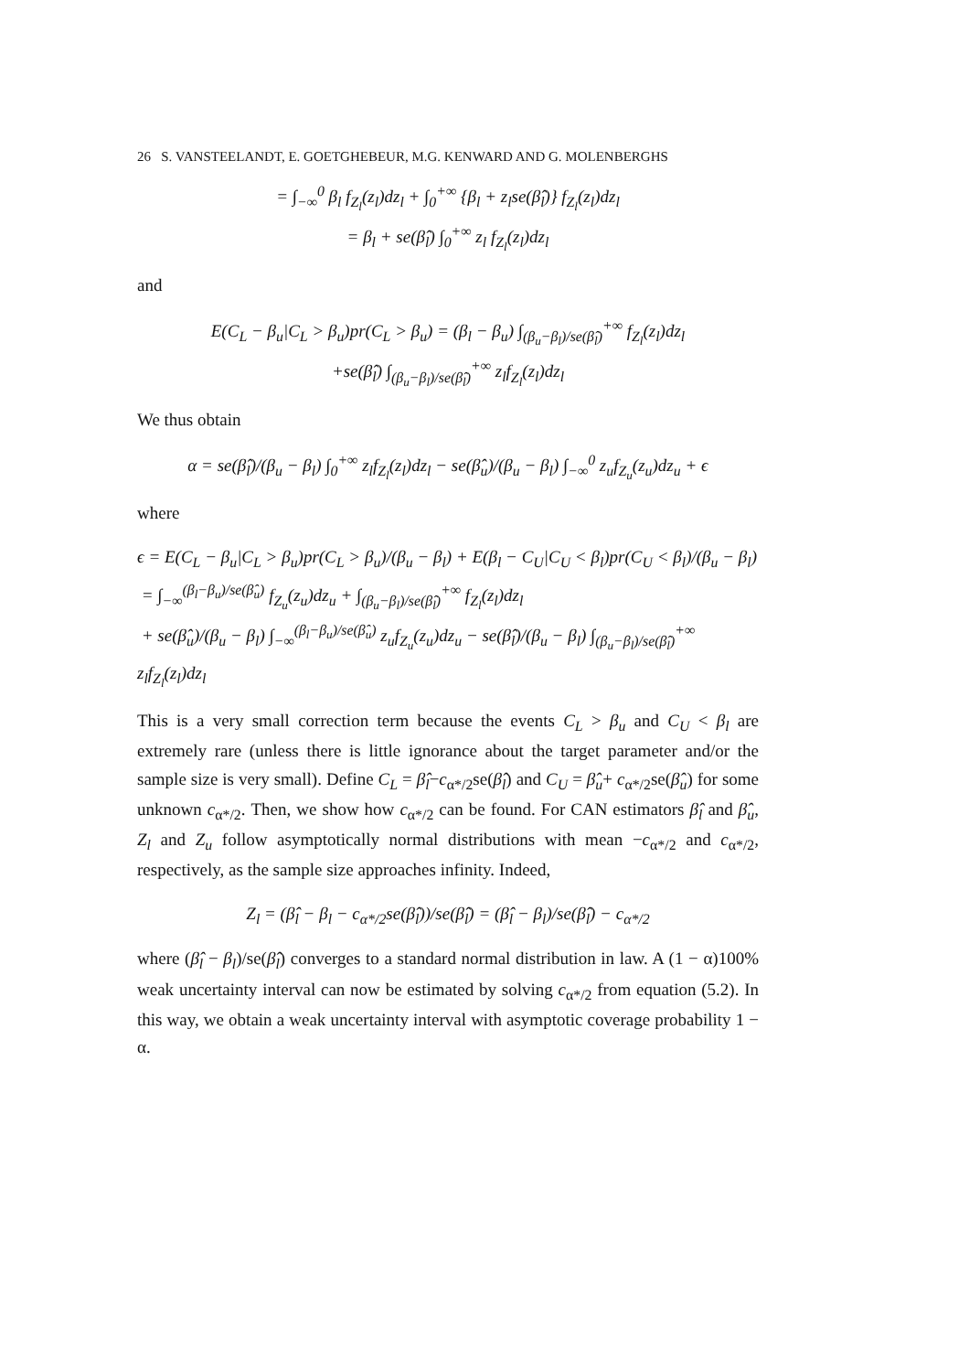26 S. VANSTEELANDT, E. GOETGHEBEUR, M.G. KENWARD AND G. MOLENBERGHS
= ∫<sub>−∞</sub><sup>0</sup> β<sub>l</sub> f<sub>Z<sub>l</sub></sub>(z<sub>l</sub>)dz<sub>l</sub> + ∫<sub>0</sub><sup>+∞</sup> {β<sub>l</sub> + z<sub>l</sub>se(β̂<sub>l</sub>)} f<sub>Z<sub>l</sub></sub>(z<sub>l</sub>)dz<sub>l</sub>
= β<sub>l</sub> + se(β̂<sub>l</sub>) ∫<sub>0</sub><sup>+∞</sup> z<sub>l</sub> f<sub>Z<sub>l</sub></sub>(z<sub>l</sub>)dz<sub>l</sub>
and
E(C<sub>L</sub> − β<sub>u</sub>|C<sub>L</sub> > β<sub>u</sub>)pr(C<sub>L</sub> > β<sub>u</sub>) = (β<sub>l</sub> − β<sub>u</sub>) ∫<sub>(β<sub>u</sub>−β<sub>l</sub>)/se(β̂<sub>l</sub>)</sub><sup>+∞</sup> f<sub>Z<sub>l</sub></sub>(z<sub>l</sub>)dz<sub>l</sub>
+se(β̂<sub>l</sub>) ∫<sub>(β<sub>u</sub>−β<sub>l</sub>)/se(β̂<sub>l</sub>)</sub><sup>+∞</sup> z<sub>l</sub>f<sub>Z<sub>l</sub></sub>(z<sub>l</sub>)dz<sub>l</sub>
We thus obtain
α = se(β̂<sub>l</sub>)/(β<sub>u</sub> − β<sub>l</sub>) ∫<sub>0</sub><sup>+∞</sup> z<sub>l</sub>f<sub>Z<sub>l</sub></sub>(z<sub>l</sub>)dz<sub>l</sub> − se(β̂<sub>u</sub>)/(β<sub>u</sub> − β<sub>l</sub>) ∫<sub>−∞</sub><sup>0</sup> z<sub>u</sub>f<sub>Z<sub>u</sub></sub>(z<sub>u</sub>)dz<sub>u</sub> + ϵ
where
ϵ = E(C<sub>L</sub> − β<sub>u</sub>|C<sub>L</sub> > β<sub>u</sub>)pr(C<sub>L</sub> > β<sub>u</sub>)/(β<sub>u</sub> − β<sub>l</sub>) + E(β<sub>l</sub> − C<sub>U</sub>|C<sub>U</sub> < β<sub>l</sub>)pr(C<sub>U</sub> < β<sub>l</sub>)/(β<sub>u</sub> − β<sub>l</sub>)
= ∫<sub>−∞</sub><sup>(β<sub>l</sub>−β<sub>u</sub>)/se(β̂<sub>u</sub>)</sup> f<sub>Z<sub>u</sub></sub>(z<sub>u</sub>)dz<sub>u</sub> + ∫<sub>(β<sub>u</sub>−β<sub>l</sub>)/se(β̂<sub>l</sub>)</sub><sup>+∞</sup> f<sub>Z<sub>l</sub></sub>(z<sub>l</sub>)dz<sub>l</sub>
+ se(β̂<sub>u</sub>)/(β<sub>u</sub> − β<sub>l</sub>) ∫<sub>−∞</sub><sup>(β<sub>l</sub>−β<sub>u</sub>)/se(β̂<sub>u</sub>)</sup> z<sub>u</sub>f<sub>Z<sub>u</sub></sub>(z<sub>u</sub>)dz<sub>u</sub> − se(β̂<sub>l</sub>)/(β<sub>u</sub> − β<sub>l</sub>) ∫<sub>(β<sub>u</sub>−β<sub>l</sub>)/se(β̂<sub>l</sub>)</sub><sup>+∞</sup> z<sub>l</sub>f<sub>Z<sub>l</sub></sub>(z<sub>l</sub>)dz<sub>l</sub>
This is a very small correction term because the events C<sub>L</sub> > β<sub>u</sub> and C<sub>U</sub> < β<sub>l</sub> are extremely rare (unless there is little ignorance about the target parameter and/or the sample size is very small). Define C<sub>L</sub> = β̂<sub>l</sub>−c<sub>α*/2</sub>se(β̂<sub>l</sub>) and C<sub>U</sub> = β̂<sub>u</sub>+ c<sub>α*/2</sub>se(β̂<sub>u</sub>) for some unknown c<sub>α*/2</sub>. Then, we show how c<sub>α*/2</sub> can be found. For CAN estimators β̂<sub>l</sub> and β̂<sub>u</sub>, Z<sub>l</sub> and Z<sub>u</sub> follow asymptotically normal distributions with mean −c<sub>α*/2</sub> and c<sub>α*/2</sub>, respectively, as the sample size approaches infinity. Indeed,
Z<sub>l</sub> = (β̂<sub>l</sub> − β<sub>l</sub> − c<sub>α*/2</sub>se(β̂<sub>l</sub>))/se(β̂<sub>l</sub>) = (β̂<sub>l</sub> − β<sub>l</sub>)/se(β̂<sub>l</sub>) − c<sub>α*/2</sub>
where (β̂<sub>l</sub> − β<sub>l</sub>)/se(β̂<sub>l</sub>) converges to a standard normal distribution in law. A (1 − α)100% weak uncertainty interval can now be estimated by solving c<sub>α*/2</sub> from equation (5.2). In this way, we obtain a weak uncertainty interval with asymptotic coverage probability 1 − α.